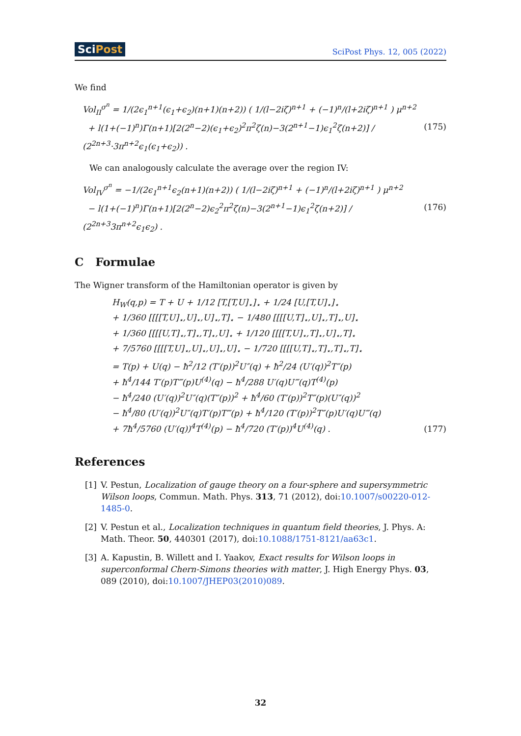SciPost SciPost Phys. 12, 005 (2022)
We find
Vol<sub>II</sub><sup>σ<sup>n</sup></sup> = 1/(2ϵ<sub>1</sub><sup>n+1</sup>(ϵ<sub>1</sub>+ϵ<sub>2</sub>)(n+1)(n+2)) ( 1/(l−2iζ)<sup>n+1</sup> + (−1)<sup>n</sup>/(l+2iζ)<sup>n+1</sup> ) μ<sup>n+2</sup>
+ l(1+(−1)<sup>n</sup>)Γ(n+1)[2(2<sup>n</sup>−2)(ϵ<sub>1</sub>+ϵ<sub>2</sub>)<sup>2</sup>π<sup>2</sup>ζ(n)−3(2<sup>n+1</sup>−1)ϵ<sub>1</sub><sup>2</sup>ζ(n+2)] / (2<sup>2n+3</sup>·3π<sup>n+2</sup>ϵ<sub>1</sub>(ϵ<sub>1</sub>+ϵ<sub>2</sub>)) .
(175)
We can analogously calculate the average over the region IV:
Vol<sub>IV</sub><sup>σ<sup>n</sup></sup> = −1/(2ϵ<sub>1</sub><sup>n+1</sup>ϵ<sub>2</sub>(n+1)(n+2)) ( 1/(l−2iζ)<sup>n+1</sup> + (−1)<sup>n</sup>/(l+2iζ)<sup>n+1</sup> ) μ<sup>n+2</sup>
− l(1+(−1)<sup>n</sup>)Γ(n+1)[2(2<sup>n</sup>−2)ϵ<sub>2</sub><sup>2</sup>π<sup>2</sup>ζ(n)−3(2<sup>n+1</sup>−1)ϵ<sub>1</sub><sup>2</sup>ζ(n+2)] / (2<sup>2n+3</sup>3π<sup>n+2</sup>ϵ<sub>1</sub>ϵ<sub>2</sub>) .
(176)
C Formulae
The Wigner transform of the Hamiltonian operator is given by
H<sub>W</sub>(q,p) = T + U + 1/12 [T,[T,U]<sub>⋆</sub>]<sub>⋆</sub> + 1/24 [U,[T,U]<sub>⋆</sub>]<sub>⋆</sub>
+ 1/360 [[[[T,U]<sub>⋆</sub>,U]<sub>⋆</sub>,U]<sub>⋆</sub>,T]<sub>⋆</sub> − 1/480 [[[[U,T]<sub>⋆</sub>,U]<sub>⋆</sub>,T]<sub>⋆</sub>,U]<sub>⋆</sub>
+ 1/360 [[[[U,T]<sub>⋆</sub>,T]<sub>⋆</sub>,T]<sub>⋆</sub>,U]<sub>⋆</sub> + 1/120 [[[[T,U]<sub>⋆</sub>,T]<sub>⋆</sub>,U]<sub>⋆</sub>,T]<sub>⋆</sub>
+ 7/5760 [[[[T,U]<sub>⋆</sub>,U]<sub>⋆</sub>,U]<sub>⋆</sub>,U]<sub>⋆</sub> − 1/720 [[[[U,T]<sub>⋆</sub>,T]<sub>⋆</sub>,T]<sub>⋆</sub>,T]<sub>⋆</sub>
= T(p) + U(q) − ħ<sup>2</sup>/12 (T′(p))<sup>2</sup>U″(q) + ħ<sup>2</sup>/24 (U′(q))<sup>2</sup>T″(p)
+ ħ<sup>4</sup>/144 T′(p)T‴(p)U<sup>(4)</sup>(q) − ħ<sup>4</sup>/288 U′(q)U‴(q)T<sup>(4)</sup>(p)
− ħ<sup>4</sup>/240 (U′(q))<sup>2</sup>U″(q)(T″(p))<sup>2</sup> + ħ<sup>4</sup>/60 (T′(p))<sup>2</sup>T″(p)(U″(q))<sup>2</sup>
− ħ<sup>4</sup>/80 (U′(q))<sup>2</sup>U″(q)T′(p)T‴(p) + ħ<sup>4</sup>/120 (T′(p))<sup>2</sup>T″(p)U′(q)U‴(q)
+ 7ħ<sup>4</sup>/5760 (U′(q))<sup>4</sup>T<sup>(4)</sup>(p) − ħ<sup>4</sup>/720 (T′(p))<sup>4</sup>U<sup>(4)</sup>(q) .
(177)
References
[1] V. Pestun, Localization of gauge theory on a four-sphere and supersymmetric Wilson loops, Commun. Math. Phys. 313, 71 (2012), doi:10.1007/s00220-012-1485-0.
[2] V. Pestun et al., Localization techniques in quantum field theories, J. Phys. A: Math. Theor. 50, 440301 (2017), doi:10.1088/1751-8121/aa63c1.
[3] A. Kapustin, B. Willett and I. Yaakov, Exact results for Wilson loops in superconformal Chern-Simons theories with matter, J. High Energy Phys. 03, 089 (2010), doi:10.1007/JHEP03(2010)089.
32